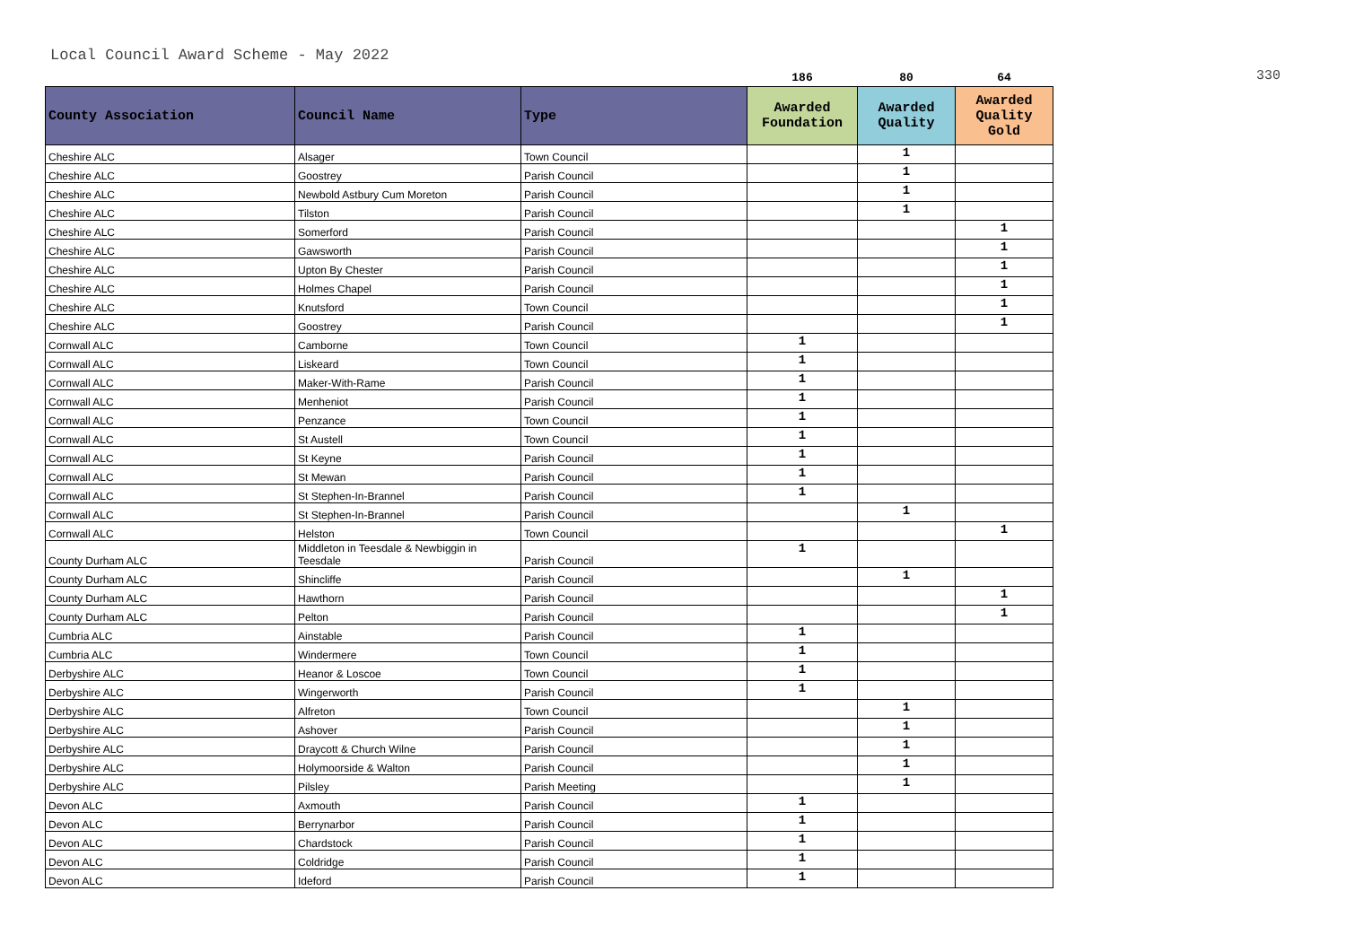Local Council Award Scheme - May 2022
330
| | | | 186 | 80 | 64 |
| County Association | Council Name | Type | Awarded Foundation | Awarded Quality | Awarded Quality Gold |
| Cheshire ALC | Alsager | Town Council | | 1 | |
| Cheshire ALC | Goostrey | Parish Council | | 1 | |
| Cheshire ALC | Newbold Astbury Cum Moreton | Parish Council | | 1 | |
| Cheshire ALC | Tilston | Parish Council | | 1 | |
| Cheshire ALC | Somerford | Parish Council | | | 1 |
| Cheshire ALC | Gawsworth | Parish Council | | | 1 |
| Cheshire ALC | Upton By Chester | Parish Council | | | 1 |
| Cheshire ALC | Holmes Chapel | Parish Council | | | 1 |
| Cheshire ALC | Knutsford | Town Council | | | 1 |
| Cheshire ALC | Goostrey | Parish Council | | | 1 |
| Cornwall ALC | Camborne | Town Council | 1 | | |
| Cornwall ALC | Liskeard | Town Council | 1 | | |
| Cornwall ALC | Maker-With-Rame | Parish Council | 1 | | |
| Cornwall ALC | Menheniot | Parish Council | 1 | | |
| Cornwall ALC | Penzance | Town Council | 1 | | |
| Cornwall ALC | St Austell | Town Council | 1 | | |
| Cornwall ALC | St Keyne | Parish Council | 1 | | |
| Cornwall ALC | St Mewan | Parish Council | 1 | | |
| Cornwall ALC | St Stephen-In-Brannel | Parish Council | 1 | | |
| Cornwall ALC | St Stephen-In-Brannel | Parish Council | | 1 | |
| Cornwall ALC | Helston | Town Council | | | 1 |
| County Durham ALC | Middleton in Teesdale & Newbiggin in Teesdale | Parish Council | 1 | | |
| County Durham ALC | Shincliffe | Parish Council | | 1 | |
| County Durham ALC | Hawthorn | Parish Council | | | 1 |
| County Durham ALC | Pelton | Parish Council | | | 1 |
| Cumbria ALC | Ainstable | Parish Council | 1 | | |
| Cumbria ALC | Windermere | Town Council | 1 | | |
| Derbyshire ALC | Heanor & Loscoe | Town Council | 1 | | |
| Derbyshire ALC | Wingerworth | Parish Council | 1 | | |
| Derbyshire ALC | Alfreton | Town Council | | 1 | |
| Derbyshire ALC | Ashover | Parish Council | | 1 | |
| Derbyshire ALC | Draycott & Church Wilne | Parish Council | | 1 | |
| Derbyshire ALC | Holymoorside & Walton | Parish Council | | 1 | |
| Derbyshire ALC | Pilsley | Parish Meeting | | 1 | |
| Devon ALC | Axmouth | Parish Council | 1 | | |
| Devon ALC | Berrynarbor | Parish Council | 1 | | |
| Devon ALC | Chardstock | Parish Council | 1 | | |
| Devon ALC | Coldridge | Parish Council | 1 | | |
| Devon ALC | Ideford | Parish Council | 1 | | |